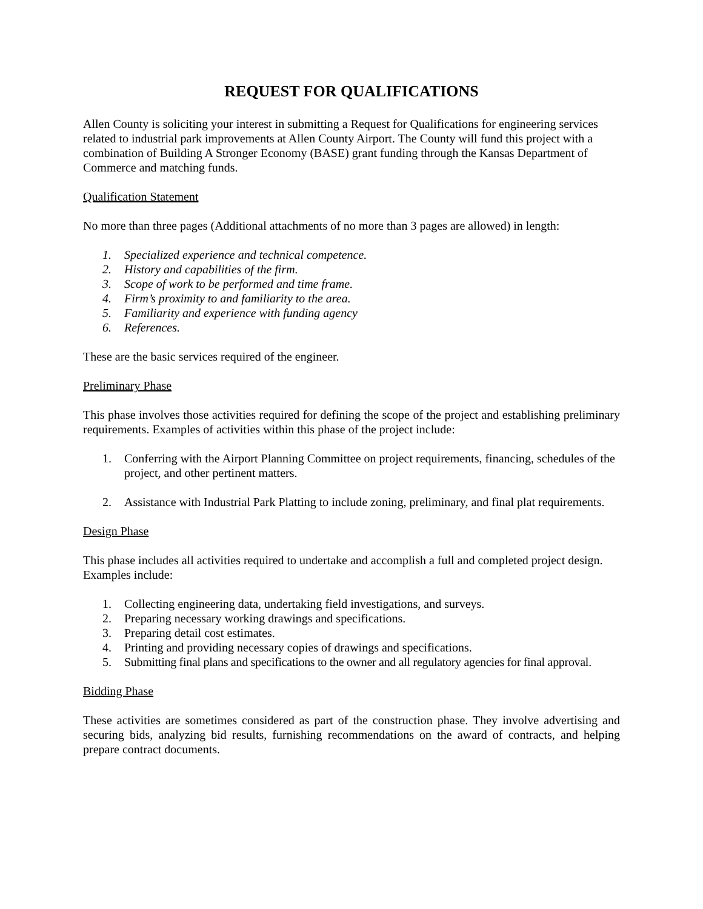REQUEST FOR QUALIFICATIONS
Allen County is soliciting your interest in submitting a Request for Qualifications for engineering services related to industrial park improvements at Allen County Airport. The County will fund this project with a combination of Building A Stronger Economy (BASE) grant funding through the Kansas Department of Commerce and matching funds.
Qualification Statement
No more than three pages (Additional attachments of no more than 3 pages are allowed) in length:
1. Specialized experience and technical competence.
2. History and capabilities of the firm.
3. Scope of work to be performed and time frame.
4. Firm’s proximity to and familiarity to the area.
5. Familiarity and experience with funding agency
6. References.
These are the basic services required of the engineer.
Preliminary Phase
This phase involves those activities required for defining the scope of the project and establishing preliminary requirements. Examples of activities within this phase of the project include:
1. Conferring with the Airport Planning Committee on project requirements, financing, schedules of the project, and other pertinent matters.
2. Assistance with Industrial Park Platting to include zoning, preliminary, and final plat requirements.
Design Phase
This phase includes all activities required to undertake and accomplish a full and completed project design. Examples include:
1. Collecting engineering data, undertaking field investigations, and surveys.
2. Preparing necessary working drawings and specifications.
3. Preparing detail cost estimates.
4. Printing and providing necessary copies of drawings and specifications.
5. Submitting final plans and specifications to the owner and all regulatory agencies for final approval.
Bidding Phase
These activities are sometimes considered as part of the construction phase. They involve advertising and securing bids, analyzing bid results, furnishing recommendations on the award of contracts, and helping prepare contract documents.